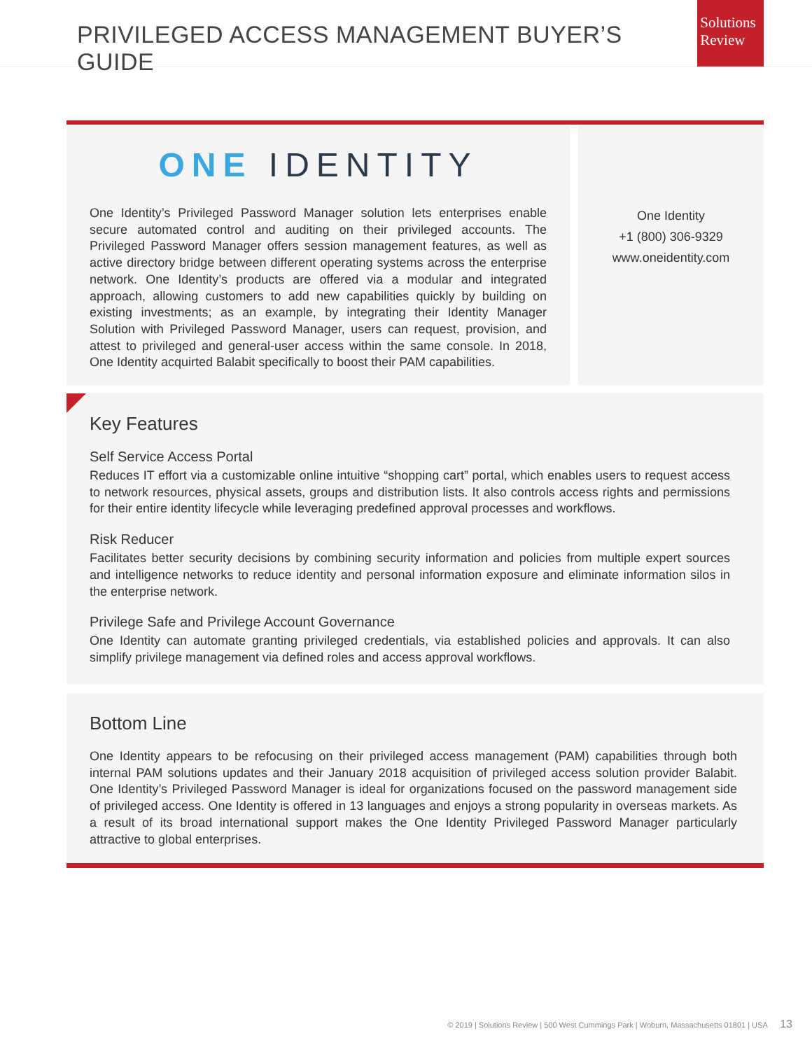PRIVILEGED ACCESS MANAGEMENT BUYER’S GUIDE
Solutions
Review
ONE IDENTITY
One Identity’s Privileged Password Manager solution lets enterprises enable secure automated control and auditing on their privileged accounts. The Privileged Password Manager offers session management features, as well as active directory bridge between different operating systems across the enterprise network. One Identity’s products are offered via a modular and integrated approach, allowing customers to add new capabilities quickly by building on existing investments; as an example, by integrating their Identity Manager Solution with Privileged Password Manager, users can request, provision, and attest to privileged and general-user access within the same console. In 2018, One Identity acquirted Balabit specifically to boost their PAM capabilities.
One Identity
+1 (800) 306-9329
www.oneidentity.com
Key Features
Self Service Access Portal
Reduces IT effort via a customizable online intuitive “shopping cart” portal, which enables users to request access to network resources, physical assets, groups and distribution lists. It also controls access rights and permissions for their entire identity lifecycle while leveraging predefined approval processes and workflows.
Risk Reducer
Facilitates better security decisions by combining security information and policies from multiple expert sources and intelligence networks to reduce identity and personal information exposure and eliminate information silos in the enterprise network.
Privilege Safe and Privilege Account Governance
One Identity can automate granting privileged credentials, via established policies and approvals. It can also simplify privilege management via defined roles and access approval workflows.
Bottom Line
One Identity appears to be refocusing on their privileged access management (PAM) capabilities through both internal PAM solutions updates and their January 2018 acquisition of privileged access solution provider Balabit. One Identity’s Privileged Password Manager is ideal for organizations focused on the password management side of privileged access. One Identity is offered in 13 languages and enjoys a strong popularity in overseas markets. As a result of its broad international support makes the One Identity Privileged Password Manager particularly attractive to global enterprises.
© 2019 | Solutions Review | 500 West Cummings Park | Woburn, Massachusetts 01801 | USA 13